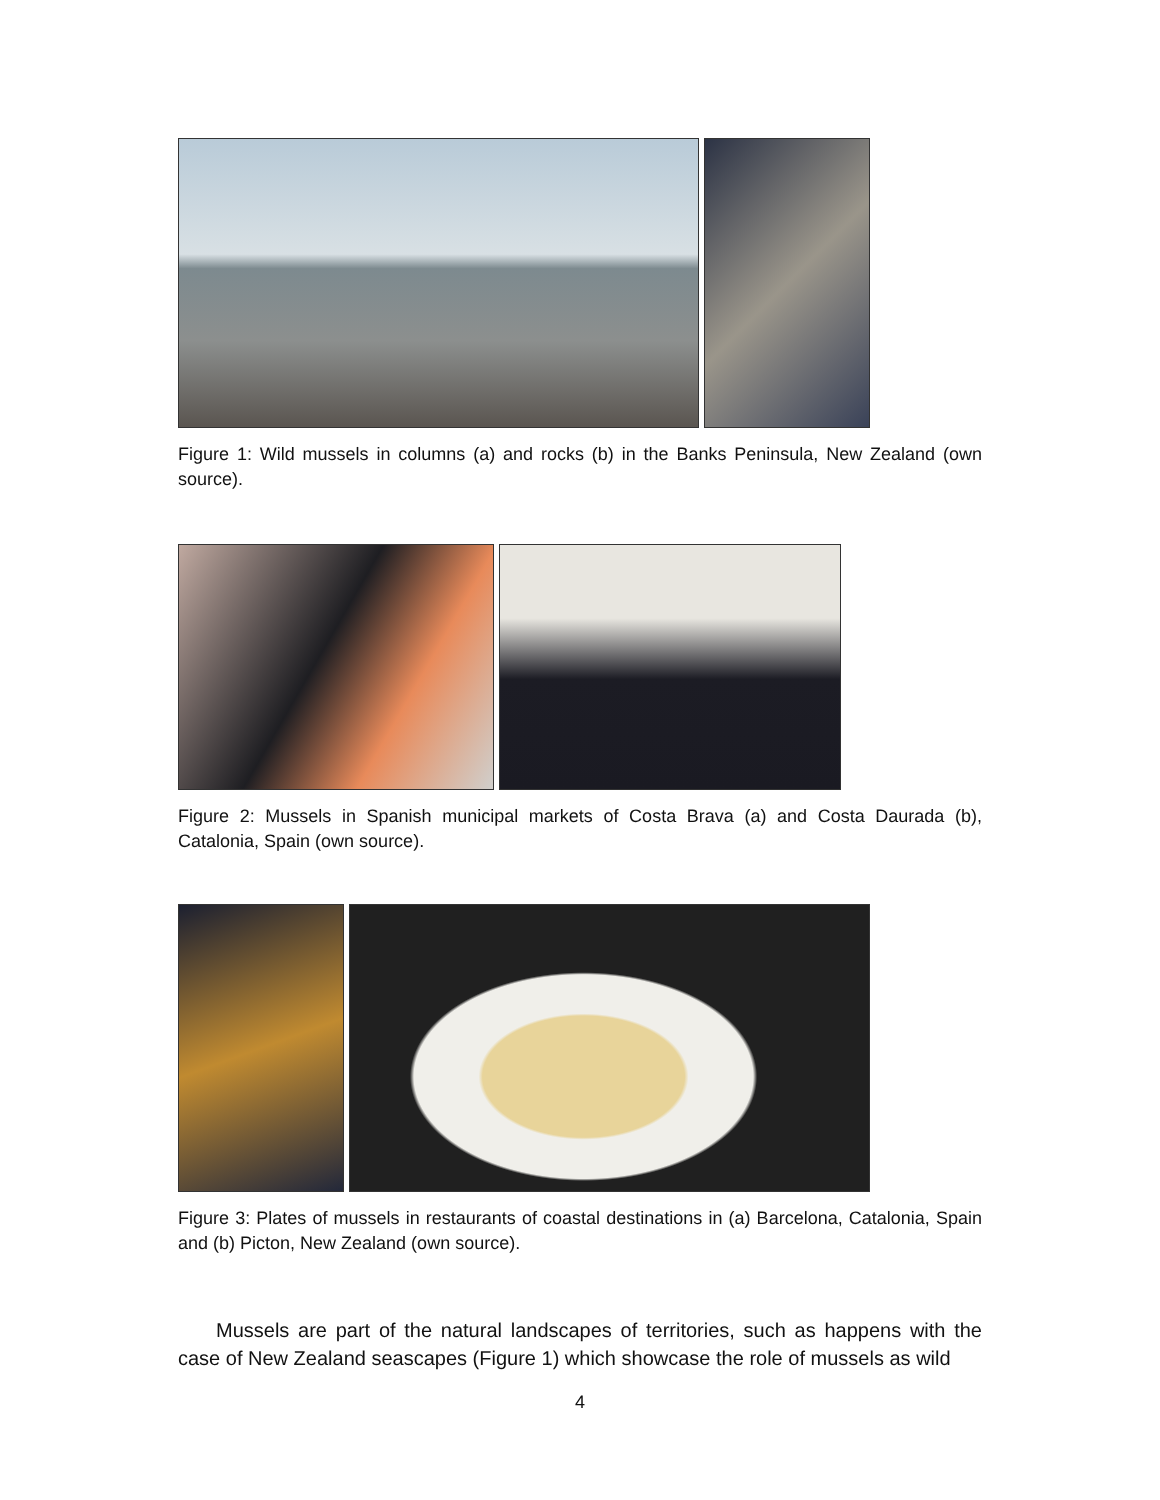Figure 1: Wild mussels in columns (a) and rocks (b) in the Banks Peninsula, New Zealand (own source).
Figure 2: Mussels in Spanish municipal markets of Costa Brava (a) and Costa Daurada (b), Catalonia, Spain (own source).
Figure 3: Plates of mussels in restaurants of coastal destinations in (a) Barcelona, Catalonia, Spain and (b) Picton, New Zealand (own source).
Mussels are part of the natural landscapes of territories, such as happens with the case of New Zealand seascapes (Figure 1) which showcase the role of mussels as wild
4